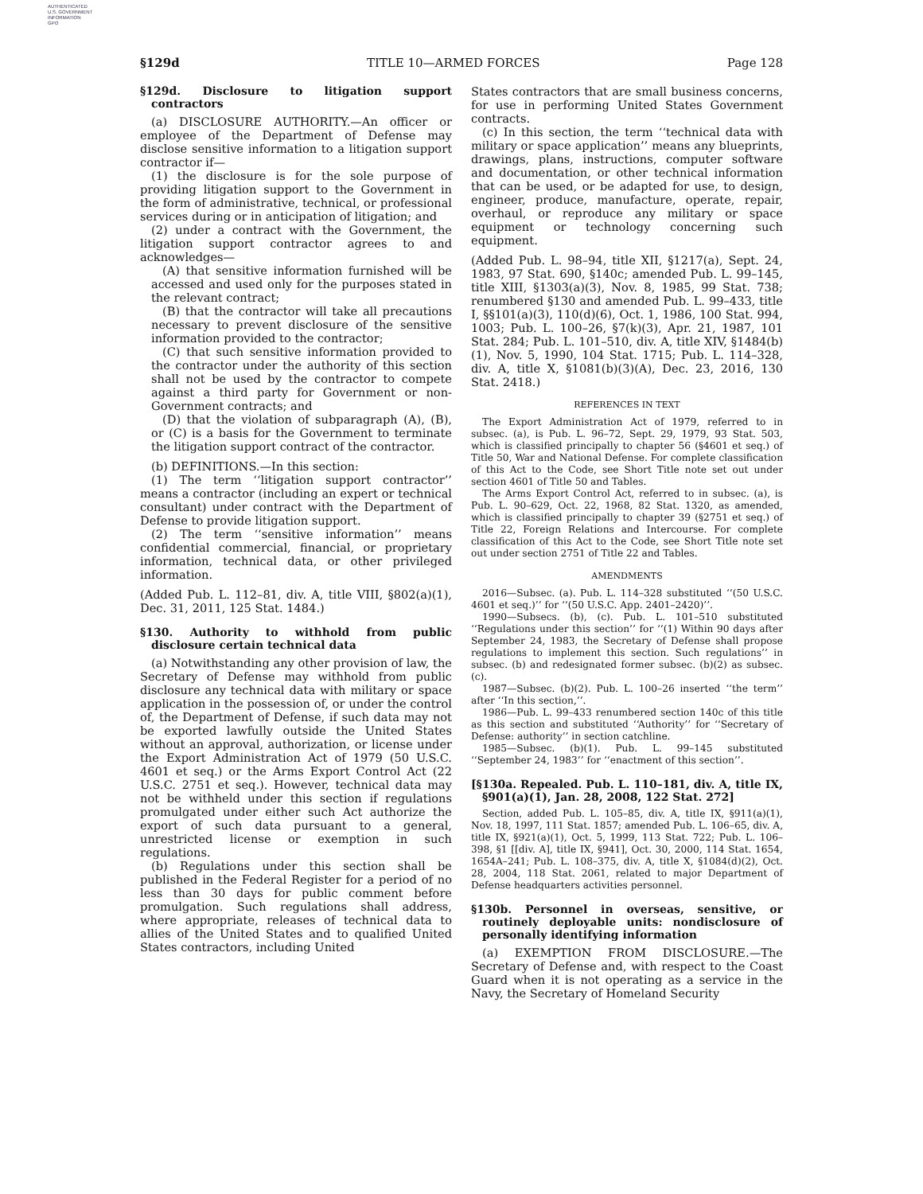AUTHENTICATED
U.S. GOVERNMENT
INFORMATION
GPO
§129d TITLE 10—ARMED FORCES Page 128
§129d. Disclosure to litigation support contractors
(a) DISCLOSURE AUTHORITY.—An officer or employee of the Department of Defense may disclose sensitive information to a litigation support contractor if—
(1) the disclosure is for the sole purpose of providing litigation support to the Government in the form of administrative, technical, or professional services during or in anticipation of litigation; and
(2) under a contract with the Government, the litigation support contractor agrees to and acknowledges—
(A) that sensitive information furnished will be accessed and used only for the purposes stated in the relevant contract;
(B) that the contractor will take all precautions necessary to prevent disclosure of the sensitive information provided to the contractor;
(C) that such sensitive information provided to the contractor under the authority of this section shall not be used by the contractor to compete against a third party for Government or non-Government contracts; and
(D) that the violation of subparagraph (A), (B), or (C) is a basis for the Government to terminate the litigation support contract of the contractor.
(b) DEFINITIONS.—In this section:
(1) The term ‘‘litigation support contractor’’ means a contractor (including an expert or technical consultant) under contract with the Department of Defense to provide litigation support.
(2) The term ‘‘sensitive information’’ means confidential commercial, financial, or proprietary information, technical data, or other privileged information.
(Added Pub. L. 112–81, div. A, title VIII, §802(a)(1), Dec. 31, 2011, 125 Stat. 1484.)
§130. Authority to withhold from public disclosure certain technical data
(a) Notwithstanding any other provision of law, the Secretary of Defense may withhold from public disclosure any technical data with military or space application in the possession of, or under the control of, the Department of Defense, if such data may not be exported lawfully outside the United States without an approval, authorization, or license under the Export Administration Act of 1979 (50 U.S.C. 4601 et seq.) or the Arms Export Control Act (22 U.S.C. 2751 et seq.). However, technical data may not be withheld under this section if regulations promulgated under either such Act authorize the export of such data pursuant to a general, unrestricted license or exemption in such regulations.
(b) Regulations under this section shall be published in the Federal Register for a period of no less than 30 days for public comment before promulgation. Such regulations shall address, where appropriate, releases of technical data to allies of the United States and to qualified United States contractors, including United
States contractors that are small business concerns, for use in performing United States Government contracts.
(c) In this section, the term ‘‘technical data with military or space application’’ means any blueprints, drawings, plans, instructions, computer software and documentation, or other technical information that can be used, or be adapted for use, to design, engineer, produce, manufacture, operate, repair, overhaul, or reproduce any military or space equipment or technology concerning such equipment.
(Added Pub. L. 98–94, title XII, §1217(a), Sept. 24, 1983, 97 Stat. 690, §140c; amended Pub. L. 99–145, title XIII, §1303(a)(3), Nov. 8, 1985, 99 Stat. 738; renumbered §130 and amended Pub. L. 99–433, title I, §§101(a)(3), 110(d)(6), Oct. 1, 1986, 100 Stat. 994, 1003; Pub. L. 100–26, §7(k)(3), Apr. 21, 1987, 101 Stat. 284; Pub. L. 101–510, div. A, title XIV, §1484(b)(1), Nov. 5, 1990, 104 Stat. 1715; Pub. L. 114–328, div. A, title X, §1081(b)(3)(A), Dec. 23, 2016, 130 Stat. 2418.)
REFERENCES IN TEXT
The Export Administration Act of 1979, referred to in subsec. (a), is Pub. L. 96–72, Sept. 29, 1979, 93 Stat. 503, which is classified principally to chapter 56 (§4601 et seq.) of Title 50, War and National Defense. For complete classification of this Act to the Code, see Short Title note set out under section 4601 of Title 50 and Tables.
The Arms Export Control Act, referred to in subsec. (a), is Pub. L. 90–629, Oct. 22, 1968, 82 Stat. 1320, as amended, which is classified principally to chapter 39 (§2751 et seq.) of Title 22, Foreign Relations and Intercourse. For complete classification of this Act to the Code, see Short Title note set out under section 2751 of Title 22 and Tables.
AMENDMENTS
2016—Subsec. (a). Pub. L. 114–328 substituted ‘‘(50 U.S.C. 4601 et seq.)’’ for ‘‘(50 U.S.C. App. 2401–2420)’’.
1990—Subsecs. (b), (c). Pub. L. 101–510 substituted ‘‘Regulations under this section’’ for ‘‘(1) Within 90 days after September 24, 1983, the Secretary of Defense shall propose regulations to implement this section. Such regulations’’ in subsec. (b) and redesignated former subsec. (b)(2) as subsec. (c).
1987—Subsec. (b)(2). Pub. L. 100–26 inserted ‘‘the term’’ after ‘‘In this section,’’.
1986—Pub. L. 99–433 renumbered section 140c of this title as this section and substituted ‘‘Authority’’ for ‘‘Secretary of Defense: authority’’ in section catchline.
1985—Subsec. (b)(1). Pub. L. 99–145 substituted ‘‘September 24, 1983’’ for ‘‘enactment of this section’’.
[§130a. Repealed. Pub. L. 110–181, div. A, title IX, §901(a)(1), Jan. 28, 2008, 122 Stat. 272]
Section, added Pub. L. 105–85, div. A, title IX, §911(a)(1), Nov. 18, 1997, 111 Stat. 1857; amended Pub. L. 106–65, div. A, title IX, §921(a)(1), Oct. 5, 1999, 113 Stat. 722; Pub. L. 106–398, §1 [[div. A], title IX, §941], Oct. 30, 2000, 114 Stat. 1654, 1654A–241; Pub. L. 108–375, div. A, title X, §1084(d)(2), Oct. 28, 2004, 118 Stat. 2061, related to major Department of Defense headquarters activities personnel.
§130b. Personnel in overseas, sensitive, or routinely deployable units: nondisclosure of personally identifying information
(a) EXEMPTION FROM DISCLOSURE.—The Secretary of Defense and, with respect to the Coast Guard when it is not operating as a service in the Navy, the Secretary of Homeland Security